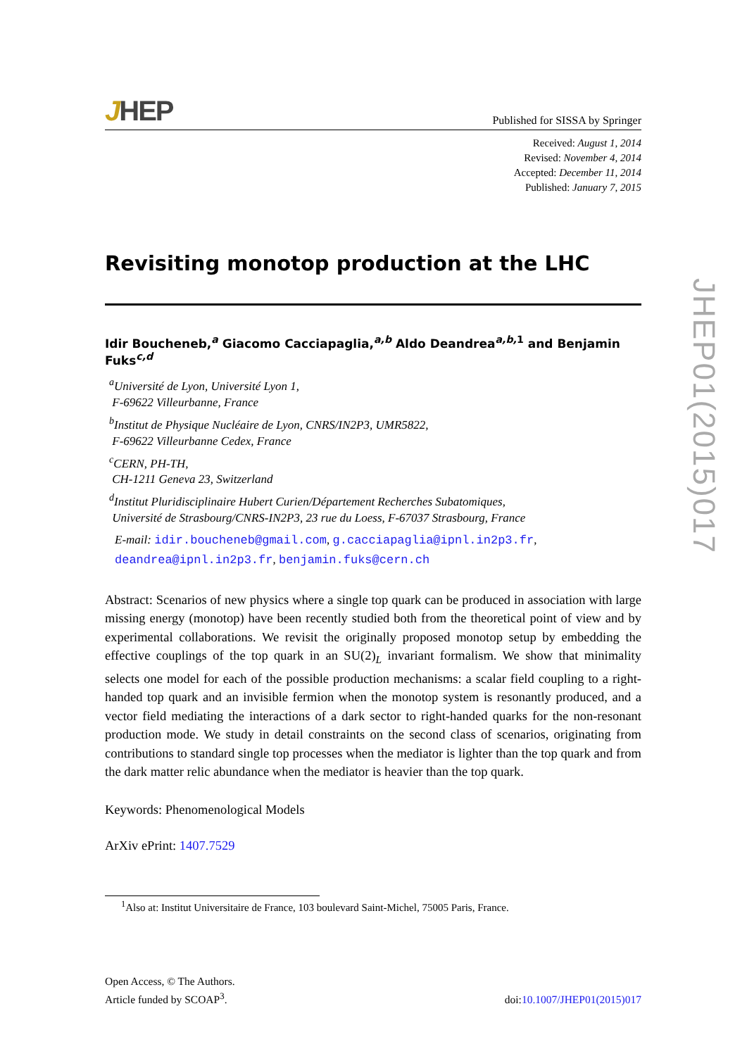JHEP
Published for SISSA by Springer
Received: August 1, 2014
Revised: November 4, 2014
Accepted: December 11, 2014
Published: January 7, 2015
Revisiting monotop production at the LHC
Idir Boucheneb,<sup>a</sup> Giacomo Cacciapaglia,<sup>a,b</sup> Aldo Deandrea<sup>a,b, 1</sup> and Benjamin Fuks<sup>c,d</sup>
<sup>a</sup> Université de Lyon, Université Lyon 1,
F-69622 Villeurbanne, France
<sup>b</sup> Institut de Physique Nucléaire de Lyon, CNRS/IN2P3, UMR5822,
F-69622 Villeurbanne Cedex, France
<sup>c</sup> CERN, PH-TH,
CH-1211 Geneva 23, Switzerland
<sup>d</sup> Institut Pluridisciplinaire Hubert Curien/Département Recherches Subatomiques,
Université de Strasbourg/CNRS-IN2P3, 23 rue du Loess, F-67037 Strasbourg, France
E-mail: idir.boucheneb@gmail.com, g.cacciapaglia@ipnl.in2p3.fr,
deandrea@ipnl.in2p3.fr, benjamin.fuks@cern.ch
Abstract: Scenarios of new physics where a single top quark can be produced in association with large missing energy (monotop) have been recently studied both from the theoretical point of view and by experimental collaborations. We revisit the originally proposed monotop setup by embedding the effective couplings of the top quark in an SU(2)<sub>L</sub> invariant formalism. We show that minimality selects one model for each of the possible production mechanisms: a scalar field coupling to a right-handed top quark and an invisible fermion when the monotop system is resonantly produced, and a vector field mediating the interactions of a dark sector to right-handed quarks for the non-resonant production mode. We study in detail constraints on the second class of scenarios, originating from contributions to standard single top processes when the mediator is lighter than the top quark and from the dark matter relic abundance when the mediator is heavier than the top quark.
Keywords: Phenomenological Models
ArXiv ePrint: 1407.7529
<sup>1</sup> Also at: Institut Universitaire de France, 103 boulevard Saint-Michel, 75005 Paris, France.
Open Access, © The Authors.
Article funded by SCOAP<sup>3</sup>.
doi:10.1007/JHEP01(2015)017
JHEP01(2015)017